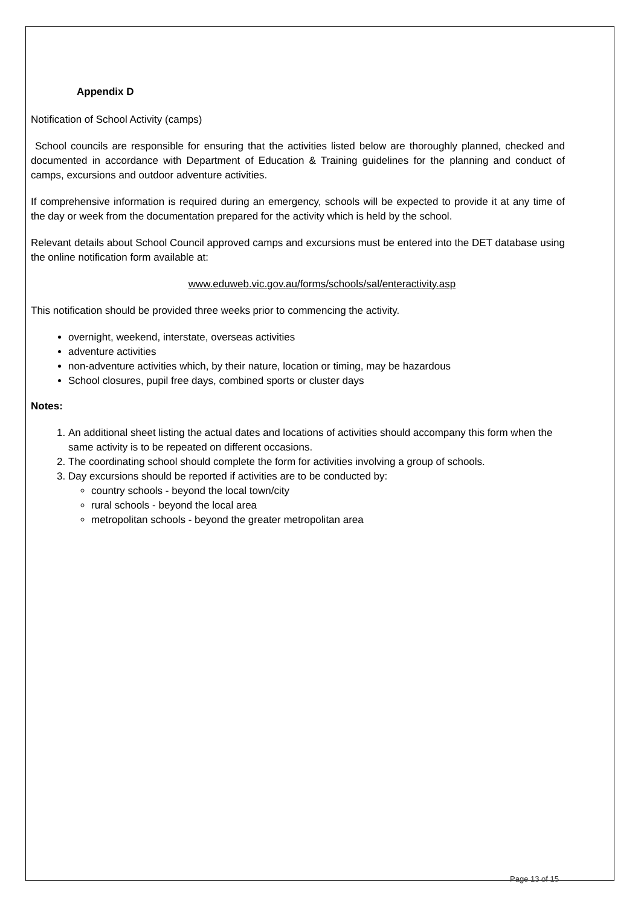Appendix D
Notification of School Activity (camps)
School councils are responsible for ensuring that the activities listed below are thoroughly planned, checked and documented in accordance with Department of Education & Training guidelines for the planning and conduct of camps, excursions and outdoor adventure activities.
If comprehensive information is required during an emergency, schools will be expected to provide it at any time of the day or week from the documentation prepared for the activity which is held by the school.
Relevant details about School Council approved camps and excursions must be entered into the DET database using the online notification form available at:
www.eduweb.vic.gov.au/forms/schools/sal/enteractivity.asp
This notification should be provided three weeks prior to commencing the activity.
overnight, weekend, interstate, overseas activities
adventure activities
non-adventure activities which, by their nature, location or timing, may be hazardous
School closures, pupil free days, combined sports or cluster days
Notes:
1. An additional sheet listing the actual dates and locations of activities should accompany this form when the same activity is to be repeated on different occasions.
2. The coordinating school should complete the form for activities involving a group of schools.
3. Day excursions should be reported if activities are to be conducted by:
country schools - beyond the local town/city
rural schools - beyond the local area
metropolitan schools - beyond the greater metropolitan area
Page 13 of 15